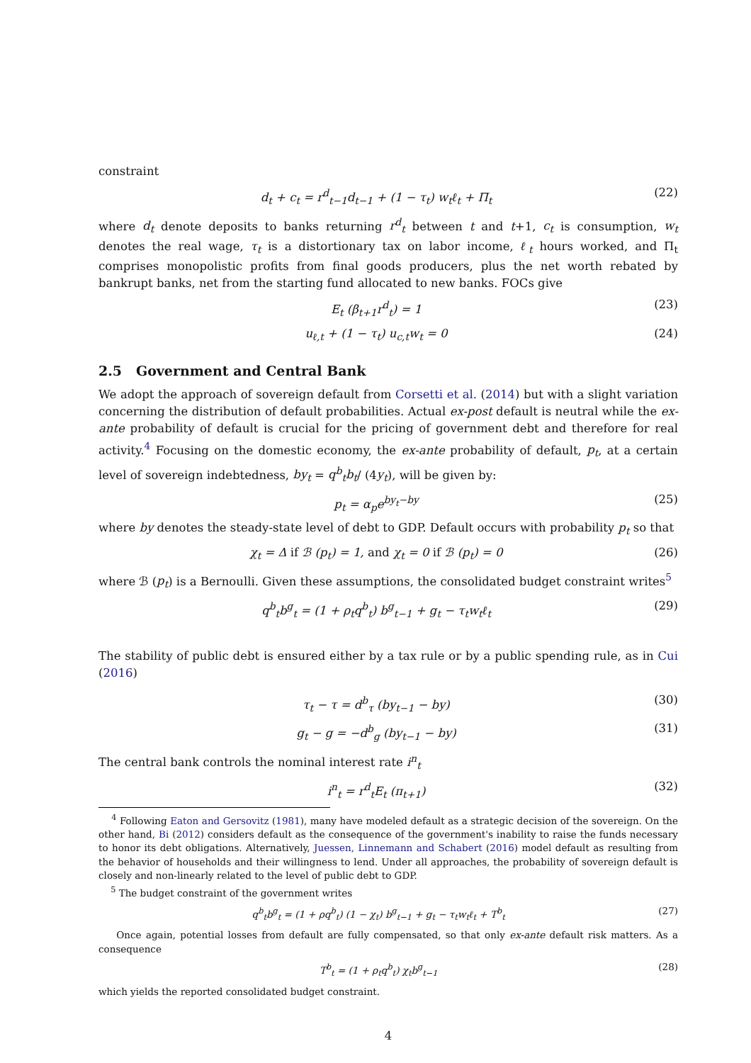constraint
d<sub>t</sub> + c<sub>t</sub> = r<sup>d</sup><sub>t−1</sub>d<sub>t−1</sub> + (1 − τ<sub>t</sub>) w<sub>t</sub>ℓ<sub>t</sub> + Π<sub>t</sub> (22)
where d<sub>t</sub> denote deposits to banks returning r<sup>d</sup><sub>t</sub> between t and t+1, c<sub>t</sub> is consumption, w<sub>t</sub> denotes the real wage, τ<sub>t</sub> is a distortionary tax on labor income, ℓ<sub>t</sub> hours worked, and Π<sub>t</sub> comprises monopolistic profits from final goods producers, plus the net worth rebated by bankrupt banks, net from the starting fund allocated to new banks. FOCs give
E<sub>t</sub> (β<sub>t+1</sub>r<sup>d</sup><sub>t</sub>) = 1 (23)
u<sub>ℓ,t</sub> + (1 − τ<sub>t</sub>) u<sub>c,t</sub>w<sub>t</sub> = 0 (24)
2.5 Government and Central Bank
We adopt the approach of sovereign default from Corsetti et al. (2014) but with a slight variation concerning the distribution of default probabilities. Actual ex-post default is neutral while the ex-ante probability of default is crucial for the pricing of government debt and therefore for real activity.<sup>4</sup> Focusing on the domestic economy, the ex-ante probability of default, p<sub>t</sub>, at a certain level of sovereign indebtedness, by<sub>t</sub> = q<sup>b</sup><sub>t</sub>b<sub>t</sub>/ (4y<sub>t</sub>), will be given by:
p<sub>t</sub> = α<sub>p</sub>e<sup>by<sub>t</sub>−by</sup> (25)
where by denotes the steady-state level of debt to GDP. Default occurs with probability p<sub>t</sub> so that
χ<sub>t</sub> = Δ if ℬ (p<sub>t</sub>) = 1, and χ<sub>t</sub> = 0 if ℬ (p<sub>t</sub>) = 0 (26)
where ℬ (p<sub>t</sub>) is a Bernoulli. Given these assumptions, the consolidated budget constraint writes<sup>5</sup>
q<sup>b</sup><sub>t</sub>b<sup>g</sup><sub>t</sub> = (1 + ρ<sub>t</sub>q<sup>b</sup><sub>t</sub>) b<sup>g</sup><sub>t−1</sub> + g<sub>t</sub> − τ<sub>t</sub>w<sub>t</sub>ℓ<sub>t</sub> (29)
The stability of public debt is ensured either by a tax rule or by a public spending rule, as in Cui (2016)
τ<sub>t</sub> − τ = d<sup>b</sup><sub>τ</sub> (by<sub>t−1</sub> − by) (30)
g<sub>t</sub> − g = −d<sup>b</sup><sub>g</sub> (by<sub>t−1</sub> − by) (31)
The central bank controls the nominal interest rate i<sup>n</sup><sub>t</sub>
i<sup>n</sup><sub>t</sub> = r<sup>d</sup><sub>t</sub>E<sub>t</sub> (π<sub>t+1</sub>) (32)
<sup>4</sup> Following Eaton and Gersovitz (1981), many have modeled default as a strategic decision of the sovereign. On the other hand, Bi (2012) considers default as the consequence of the government's inability to raise the funds necessary to honor its debt obligations. Alternatively, Juessen, Linnemann and Schabert (2016) model default as resulting from the behavior of households and their willingness to lend. Under all approaches, the probability of sovereign default is closely and non-linearly related to the level of public debt to GDP.
<sup>5</sup> The budget constraint of the government writes
q<sup>b</sup><sub>t</sub>b<sup>g</sup><sub>t</sub> = (1 + ρq<sup>b</sup><sub>t</sub>) (1 − χ<sub>t</sub>) b<sup>g</sup><sub>t−1</sub> + g<sub>t</sub> − τ<sub>t</sub>w<sub>t</sub>ℓ<sub>t</sub> + T<sup>b</sup><sub>t</sub> (27)
Once again, potential losses from default are fully compensated, so that only ex-ante default risk matters. As a consequence
T<sup>b</sup><sub>t</sub> = (1 + ρ<sub>t</sub>q<sup>b</sup><sub>t</sub>) χ<sub>t</sub>b<sup>g</sup><sub>t−1</sub> (28)
which yields the reported consolidated budget constraint.
4